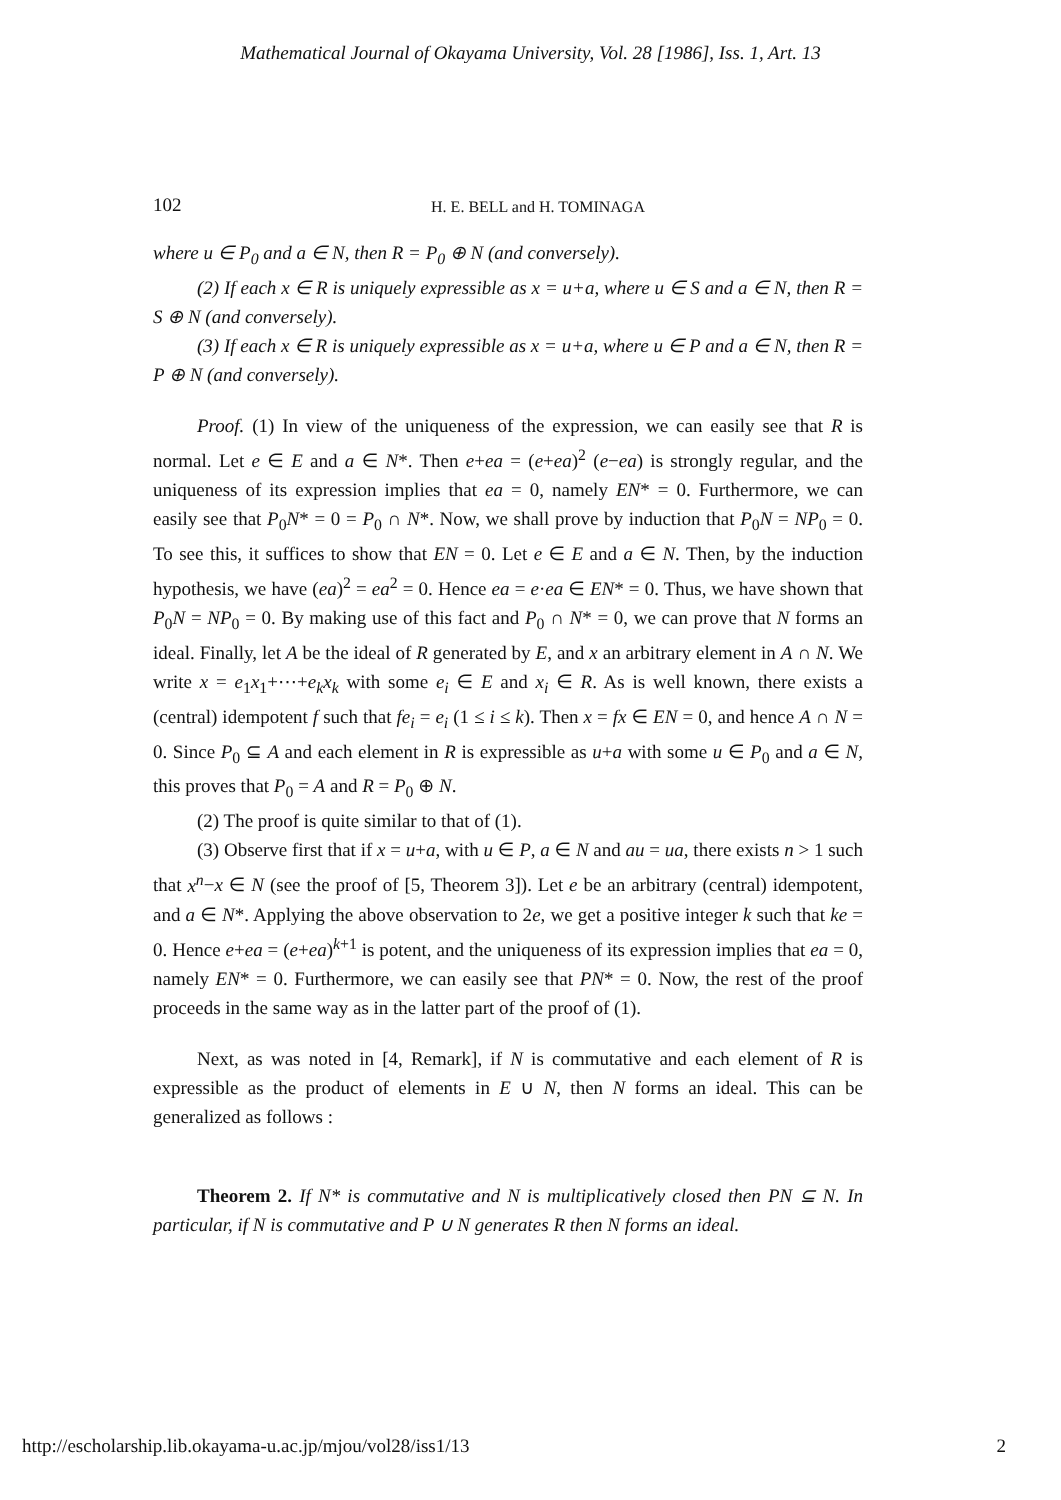Mathematical Journal of Okayama University, Vol. 28 [1986], Iss. 1, Art. 13
102 H. E. BELL and H. TOMINAGA
where u ∈ P<sub>0</sub> and a ∈ N, then R = P<sub>0</sub> ⊕ N (and conversely).
(2) If each x ∈ R is uniquely expressible as x = u+a, where u ∈ S and a ∈ N, then R = S ⊕ N (and conversely).
(3) If each x ∈ R is uniquely expressible as x = u+a, where u ∈ P and a ∈ N, then R = P ⊕ N (and conversely).
Proof. (1) In view of the uniqueness of the expression, we can easily see that R is normal. Let e ∈ E and a ∈ N*. Then e+ea = (e+ea)<sup>2</sup> (e−ea) is strongly regular, and the uniqueness of its expression implies that ea = 0, namely EN* = 0. Furthermore, we can easily see that P<sub>0</sub>N* = 0 = P<sub>0</sub> ∩ N*. Now, we shall prove by induction that P<sub>0</sub>N = NP<sub>0</sub> = 0. To see this, it suffices to show that EN = 0. Let e ∈ E and a ∈ N. Then, by the induction hypothesis, we have (ea)<sup>2</sup> = ea<sup>2</sup> = 0. Hence ea = e·ea ∈ EN* = 0. Thus, we have shown that P<sub>0</sub>N = NP<sub>0</sub> = 0. By making use of this fact and P<sub>0</sub> ∩ N* = 0, we can prove that N forms an ideal. Finally, let A be the ideal of R generated by E, and x an arbitrary element in A ∩ N. We write x = e<sub>1</sub>x<sub>1</sub>+⋯+e<sub>k</sub>x<sub>k</sub> with some e<sub>i</sub> ∈ E and x<sub>i</sub> ∈ R. As is well known, there exists a (central) idempotent f such that fe<sub>i</sub> = e<sub>i</sub> (1 ≤ i ≤ k). Then x = fx ∈ EN = 0, and hence A ∩ N = 0. Since P<sub>0</sub> ⊆ A and each element in R is expressible as u+a with some u ∈ P<sub>0</sub> and a ∈ N, this proves that P<sub>0</sub> = A and R = P<sub>0</sub> ⊕ N.
(2) The proof is quite similar to that of (1).
(3) Observe first that if x = u+a, with u ∈ P, a ∈ N and au = ua, there exists n > 1 such that x<sup>n</sup>−x ∈ N (see the proof of [5, Theorem 3]). Let e be an arbitrary (central) idempotent, and a ∈ N*. Applying the above observation to 2e, we get a positive integer k such that ke = 0. Hence e+ea = (e+ea)<sup>k+1</sup> is potent, and the uniqueness of its expression implies that ea = 0, namely EN* = 0. Furthermore, we can easily see that PN* = 0. Now, the rest of the proof proceeds in the same way as in the latter part of the proof of (1).
Next, as was noted in [4, Remark], if N is commutative and each element of R is expressible as the product of elements in E ∪ N, then N forms an ideal. This can be generalized as follows :
Theorem 2. If N* is commutative and N is multiplicatively closed then PN ⊆ N. In particular, if N is commutative and P ∪ N generates R then N forms an ideal.
http://escholarship.lib.okayama-u.ac.jp/mjou/vol28/iss1/13 2